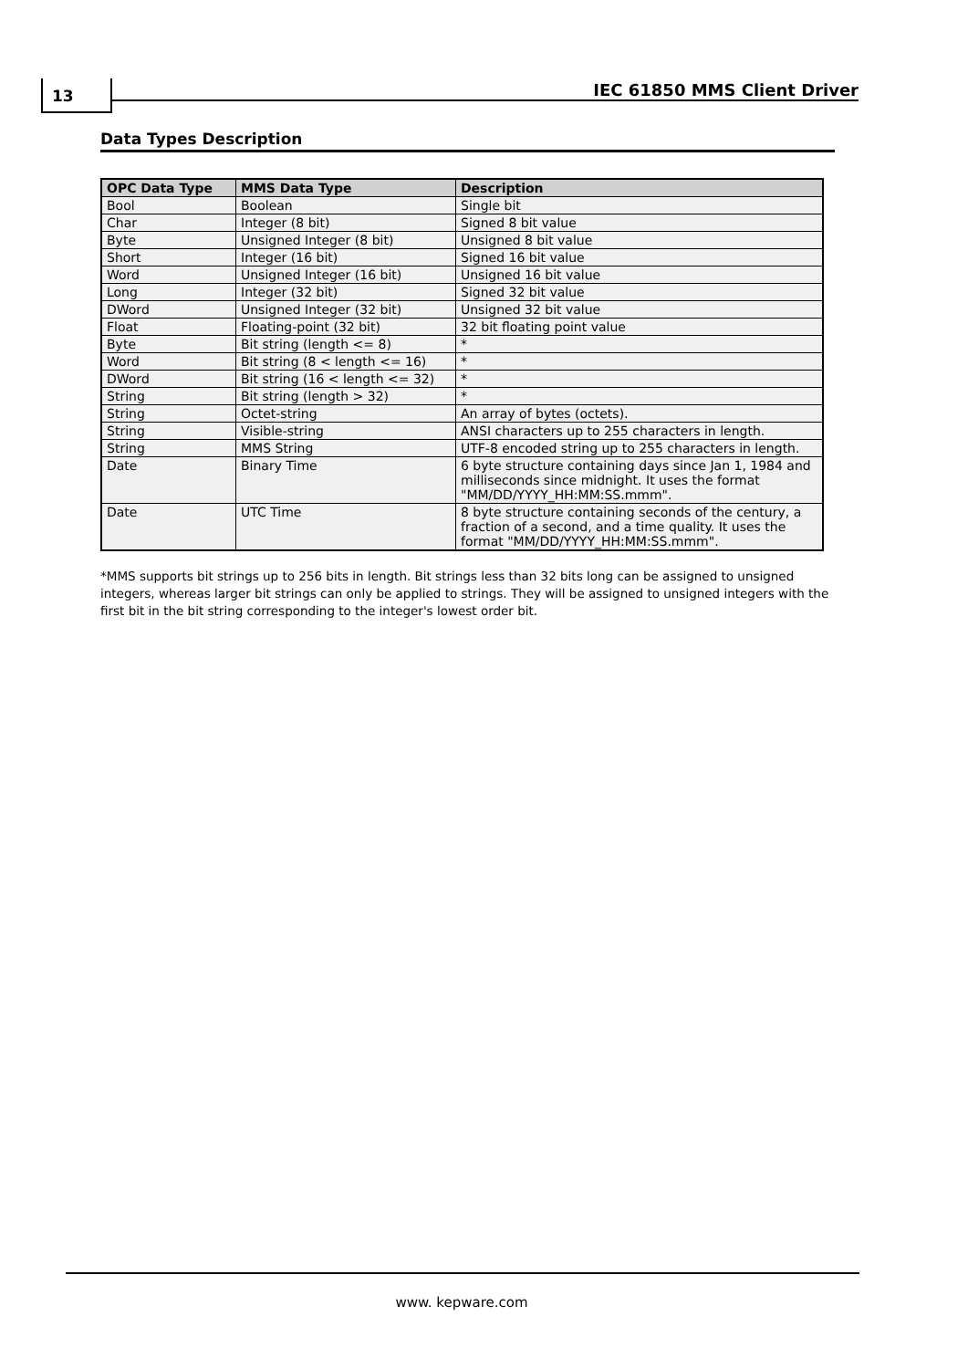13 IEC 61850 MMS Client Driver
Data Types Description
| OPC Data Type | MMS Data Type | Description |
| --- | --- | --- |
| Bool | Boolean | Single bit |
| Char | Integer (8 bit) | Signed 8 bit value |
| Byte | Unsigned Integer (8 bit) | Unsigned 8 bit value |
| Short | Integer (16 bit) | Signed 16 bit value |
| Word | Unsigned Integer (16 bit) | Unsigned 16 bit value |
| Long | Integer (32 bit) | Signed 32 bit value |
| DWord | Unsigned Integer (32 bit) | Unsigned 32 bit value |
| Float | Floating-point (32 bit) | 32 bit floating point value |
| Byte | Bit string (length <= 8) | * |
| Word | Bit string (8 < length <= 16) | * |
| DWord | Bit string (16 < length <= 32) | * |
| String | Bit string (length > 32) | * |
| String | Octet-string | An array of bytes (octets). |
| String | Visible-string | ANSI characters up to 255 characters in length. |
| String | MMS String | UTF-8 encoded string up to 255 characters in length. |
| Date | Binary Time | 6 byte structure containing days since Jan 1, 1984 and milliseconds since midnight. It uses the format "MM/DD/YYYY_HH:MM:SS.mmm". |
| Date | UTC Time | 8 byte structure containing seconds of the century, a fraction of a second, and a time quality. It uses the format "MM/DD/YYYY_HH:MM:SS.mmm". |
*MMS supports bit strings up to 256 bits in length. Bit strings less than 32 bits long can be assigned to unsigned integers, whereas larger bit strings can only be applied to strings. They will be assigned to unsigned integers with the first bit in the bit string corresponding to the integer's lowest order bit.
www. kepware.com